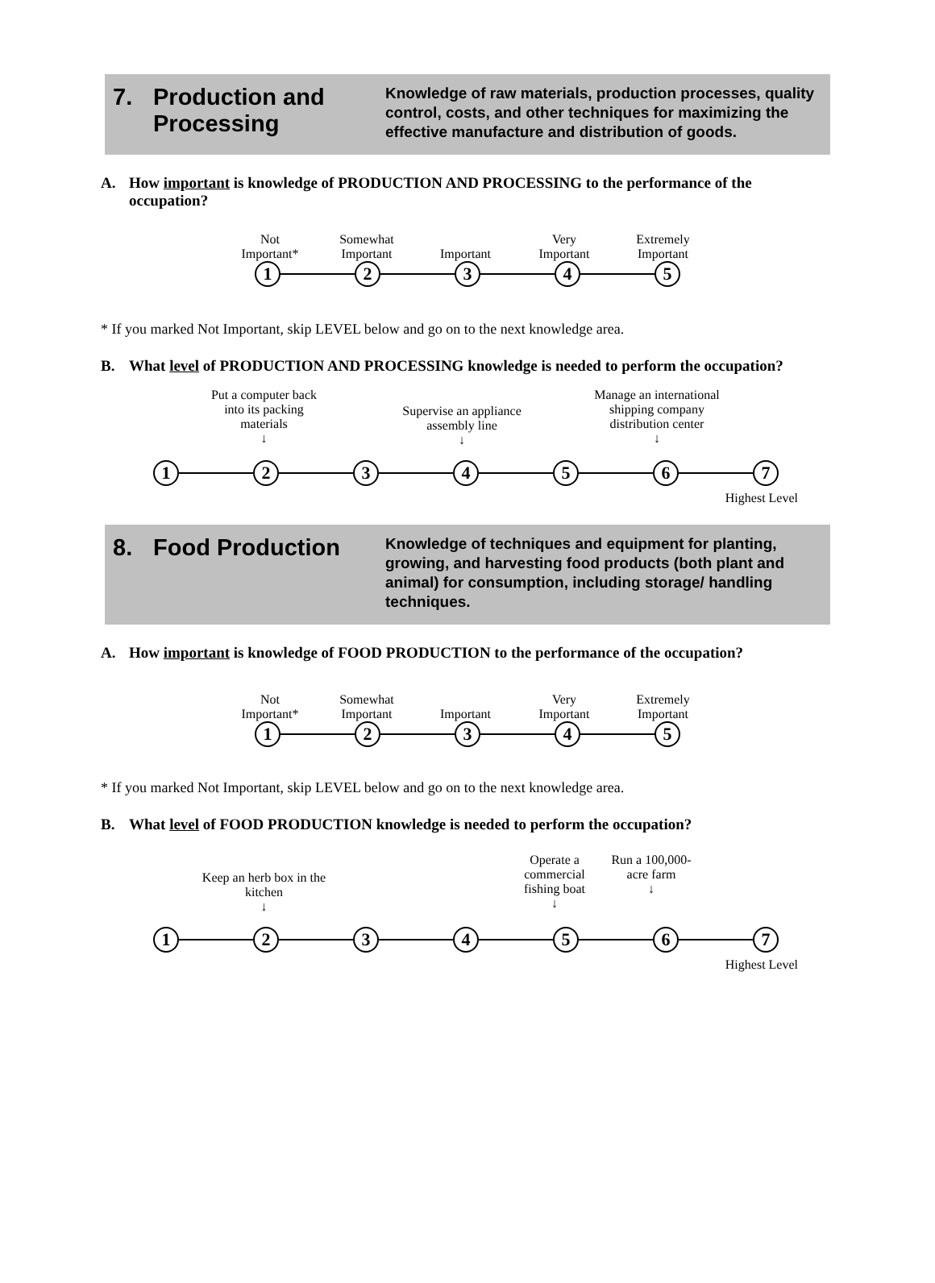7. Production and Processing
Knowledge of raw materials, production processes, quality control, costs, and other techniques for maximizing the effective manufacture and distribution of goods.
A. How important is knowledge of PRODUCTION AND PROCESSING to the performance of the occupation?
Not
Important*
Somewhat
Important
Important Very
Important
Extremely
Important
1 2 3 4 5
* If you marked Not Important, skip LEVEL below and go on to the next knowledge area.
B. What level of PRODUCTION AND PROCESSING knowledge is needed to perform the occupation?
Put a computer back into its packing materials
↓
Supervise an appliance assembly line
↓
Manage an international shipping company distribution center
↓
1 2 3 4 5 6 7
Highest Level
8. Food Production
Knowledge of techniques and equipment for planting, growing, and harvesting food products (both plant and animal) for consumption, including storage/ handling techniques.
A. How important is knowledge of FOOD PRODUCTION to the performance of the occupation?
Not
Important*
Somewhat
Important
Important Very
Important
Extremely
Important
1 2 3 4 5
* If you marked Not Important, skip LEVEL below and go on to the next knowledge area.
B. What level of FOOD PRODUCTION knowledge is needed to perform the occupation?
Keep an herb box in the kitchen
↓
Operate a commercial fishing boat
↓
Run a 100,000-acre farm
↓
1 2 3 4 5 6 7
Highest Level